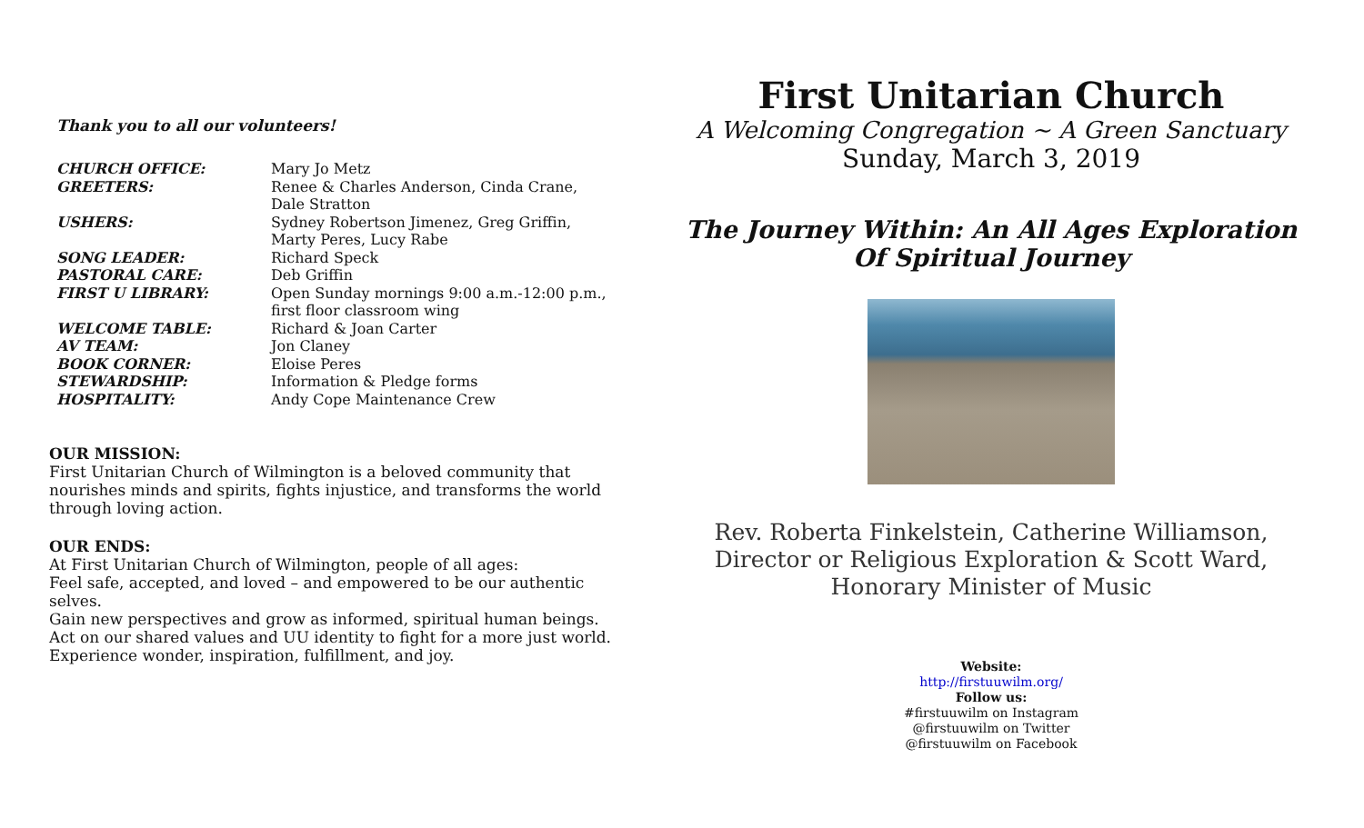Thank you to all our volunteers!
| CHURCH OFFICE: | Mary Jo Metz |
| GREETERS: | Renee & Charles Anderson, Cinda Crane, Dale Stratton |
| USHERS: | Sydney Robertson Jimenez, Greg Griffin, Marty Peres, Lucy Rabe |
| SONG LEADER: | Richard Speck |
| PASTORAL CARE: | Deb Griffin |
| FIRST U LIBRARY: | Open Sunday mornings 9:00 a.m.-12:00 p.m., first floor classroom wing |
| WELCOME TABLE: | Richard & Joan Carter |
| AV TEAM: | Jon Claney |
| BOOK CORNER: | Eloise Peres |
| STEWARDSHIP: | Information & Pledge forms |
| HOSPITALITY: | Andy Cope Maintenance Crew |
OUR MISSION:
First Unitarian Church of Wilmington is a beloved community that nourishes minds and spirits, fights injustice, and transforms the world through loving action.
OUR ENDS:
At First Unitarian Church of Wilmington, people of all ages:
Feel safe, accepted, and loved – and empowered to be our authentic selves.
Gain new perspectives and grow as informed, spiritual human beings.
Act on our shared values and UU identity to fight for a more just world.
Experience wonder, inspiration, fulfillment, and joy.
First Unitarian Church
A Welcoming Congregation ~ A Green Sanctuary
Sunday, March 3, 2019
The Journey Within: An All Ages Exploration
Of Spiritual Journey
Rev. Roberta Finkelstein, Catherine Williamson,
Director or Religious Exploration & Scott Ward,
Honorary Minister of Music
Website:
http://firstuuwilm.org/
Follow us:
#firstuuwilm on Instagram
@firstuuwilm on Twitter
@firstuuwilm on Facebook